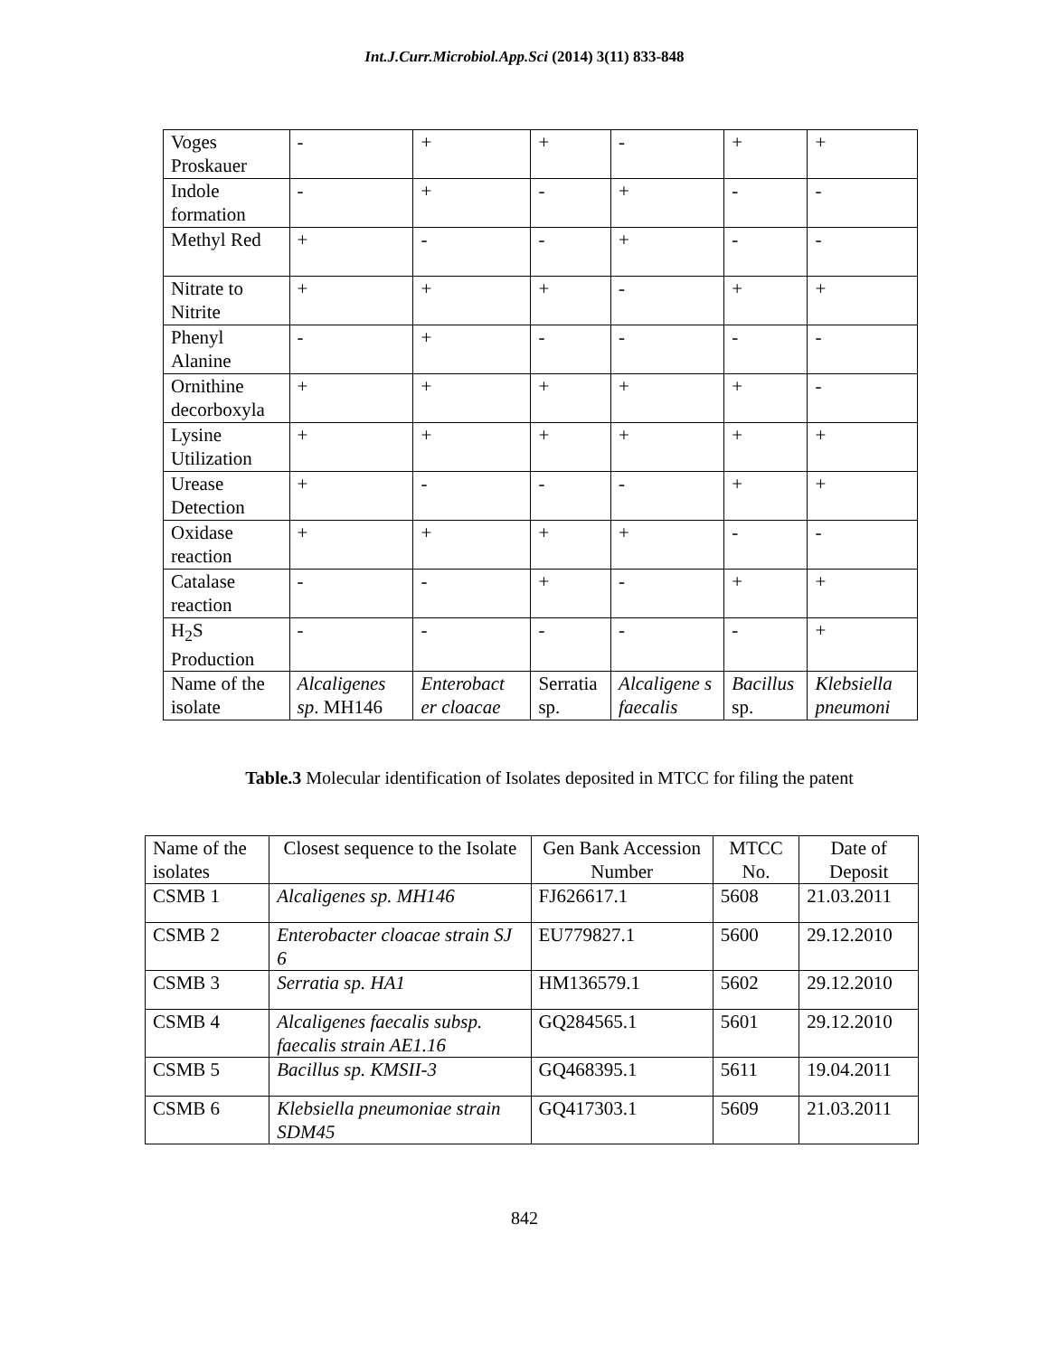Int.J.Curr.Microbiol.App.Sci (2014) 3(11) 833-848
| Voges Proskauer | - | + | + | - | + | + |
| Indole formation | - | + | - | + | - | - |
| Methyl Red | + | - | - | + | - | - |
| Nitrate to Nitrite | + | + | + | - | + | + |
| Phenyl Alanine | - | + | - | - | - | - |
| Ornithine decorboxyla | + | + | + | + | + | - |
| Lysine Utilization | + | + | + | + | + | + |
| Urease Detection | + | - | - | - | + | + |
| Oxidase reaction | + | + | + | + | - | - |
| Catalase reaction | - | - | + | - | + | + |
| H<sub>2</sub>S Production | - | - | - | - | - | + |
| Name of the isolate | Alcaligenes sp . MH146 | Enterobact er cloacae | Serratia sp. | Alcaligene s faecalis | Bacillus sp. | Klebsiella pneumoni |
Table.3 Molecular identification of Isolates deposited in MTCC for filing the patent
| Name of the isolates | Closest sequence to the Isolate | Gen Bank Accession Number | MTCC No. | Date of Deposit |
| --- | --- | --- | --- | --- |
| CSMB 1 | Alcaligenes sp. MH146 | FJ626617.1 | 5608 | 21.03.2011 |
| CSMB 2 | Enterobacter cloacae strain SJ 6 | EU779827.1 | 5600 | 29.12.2010 |
| CSMB 3 | Serratia sp. HA1 | HM136579.1 | 5602 | 29.12.2010 |
| CSMB 4 | Alcaligenes faecalis subsp. faecalis strain AE1.16 | GQ284565.1 | 5601 | 29.12.2010 |
| CSMB 5 | Bacillus sp. KMSII-3 | GQ468395.1 | 5611 | 19.04.2011 |
| CSMB 6 | Klebsiella pneumoniae strain SDM45 | GQ417303.1 | 5609 | 21.03.2011 |
842